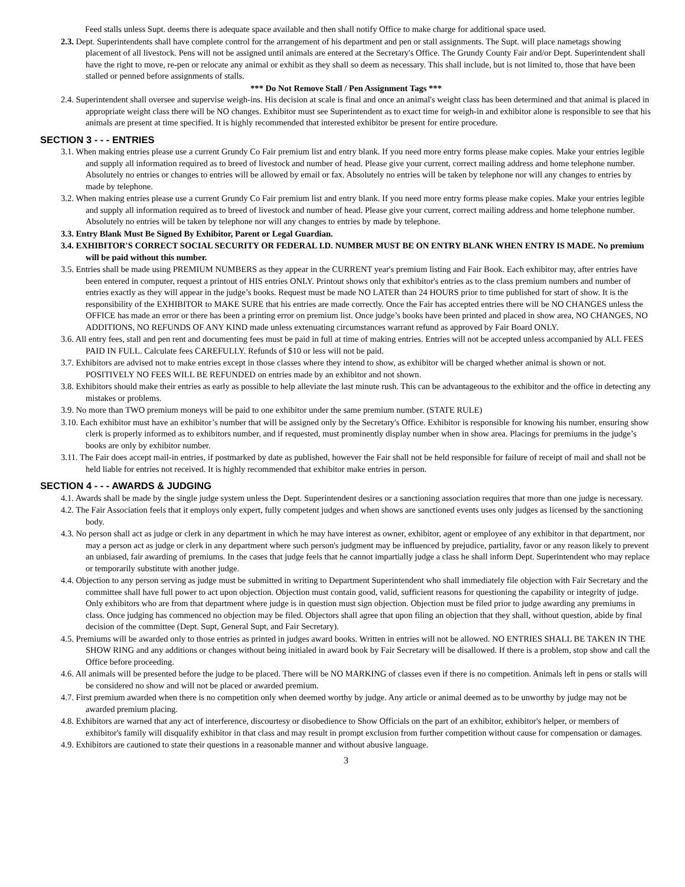Feed stalls unless Supt. deems there is adequate space available and then shall notify Office to make charge for additional space used.
2.3. Dept. Superintendents shall have complete control for the arrangement of his department and pen or stall assignments. The Supt. will place nametags showing placement of all livestock. Pens will not be assigned until animals are entered at the Secretary's Office. The Grundy County Fair and/or Dept. Superintendent shall have the right to move, re-pen or relocate any animal or exhibit as they shall so deem as necessary. This shall include, but is not limited to, those that have been stalled or penned before assignments of stalls.
*** Do Not Remove Stall / Pen Assignment Tags ***
2.4. Superintendent shall oversee and supervise weigh-ins. His decision at scale is final and once an animal's weight class has been determined and that animal is placed in appropriate weight class there will be NO changes. Exhibitor must see Superintendent as to exact time for weigh-in and exhibitor alone is responsible to see that his animals are present at time specified. It is highly recommended that interested exhibitor be present for entire procedure.
SECTION 3 - - - ENTRIES
3.1. When making entries please use a current Grundy Co Fair premium list and entry blank. If you need more entry forms please make copies. Make your entries legible and supply all information required as to breed of livestock and number of head. Please give your current, correct mailing address and home telephone number. Absolutely no entries or changes to entries will be allowed by email or fax. Absolutely no entries will be taken by telephone nor will any changes to entries by made by telephone.
3.2. When making entries please use a current Grundy Co Fair premium list and entry blank. If you need more entry forms please make copies. Make your entries legible and supply all information required as to breed of livestock and number of head. Please give your current, correct mailing address and home telephone number. Absolutely no entries will be taken by telephone nor will any changes to entries by made by telephone.
3.3. Entry Blank Must Be Signed By Exhibitor, Parent or Legal Guardian.
3.4. EXHIBITOR'S CORRECT SOCIAL SECURITY OR FEDERAL I.D. NUMBER MUST BE ON ENTRY BLANK WHEN ENTRY IS MADE. No premium will be paid without this number.
3.5. Entries shall be made using PREMIUM NUMBERS as they appear in the CURRENT year's premium listing and Fair Book. Each exhibitor may, after entries have been entered in computer, request a printout of HIS entries ONLY. Printout shows only that exhibitor's entries as to the class premium numbers and number of entries exactly as they will appear in the judge’s books. Request must be made NO LATER than 24 HOURS prior to time published for start of show. It is the responsibility of the EXHIBITOR to MAKE SURE that his entries are made correctly. Once the Fair has accepted entries there will be NO CHANGES unless the OFFICE has made an error or there has been a printing error on premium list. Once judge’s books have been printed and placed in show area, NO CHANGES, NO ADDITIONS, NO REFUNDS OF ANY KIND made unless extenuating circumstances warrant refund as approved by Fair Board ONLY.
3.6. All entry fees, stall and pen rent and documenting fees must be paid in full at time of making entries. Entries will not be accepted unless accompanied by ALL FEES PAID IN FULL. Calculate fees CAREFULLY. Refunds of $10 or less will not be paid.
3.7. Exhibitors are advised not to make entries except in those classes where they intend to show, as exhibitor will be charged whether animal is shown or not. POSITIVELY NO FEES WILL BE REFUNDED on entries made by an exhibitor and not shown.
3.8. Exhibitors should make their entries as early as possible to help alleviate the last minute rush. This can be advantageous to the exhibitor and the office in detecting any mistakes or problems.
3.9. No more than TWO premium moneys will be paid to one exhibitor under the same premium number. (STATE RULE)
3.10. Each exhibitor must have an exhibitor’s number that will be assigned only by the Secretary's Office. Exhibitor is responsible for knowing his number, ensuring show clerk is properly informed as to exhibitors number, and if requested, must prominently display number when in show area. Placings for premiums in the judge’s books are only by exhibitor number.
3.11. The Fair does accept mail-in entries, if postmarked by date as published, however the Fair shall not be held responsible for failure of receipt of mail and shall not be held liable for entries not received. It is highly recommended that exhibitor make entries in person.
SECTION 4 - - - AWARDS & JUDGING
4.1. Awards shall be made by the single judge system unless the Dept. Superintendent desires or a sanctioning association requires that more than one judge is necessary.
4.2. The Fair Association feels that it employs only expert, fully competent judges and when shows are sanctioned events uses only judges as licensed by the sanctioning body.
4.3. No person shall act as judge or clerk in any department in which he may have interest as owner, exhibitor, agent or employee of any exhibitor in that department, nor may a person act as judge or clerk in any department where such person's judgment may be influenced by prejudice, partiality, favor or any reason likely to prevent an unbiased, fair awarding of premiums. In the cases that judge feels that he cannot impartially judge a class he shall inform Dept. Superintendent who may replace or temporarily substitute with another judge.
4.4. Objection to any person serving as judge must be submitted in writing to Department Superintendent who shall immediately file objection with Fair Secretary and the committee shall have full power to act upon objection. Objection must contain good, valid, sufficient reasons for questioning the capability or integrity of judge. Only exhibitors who are from that department where judge is in question must sign objection. Objection must be filed prior to judge awarding any premiums in class. Once judging has commenced no objection may be filed. Objectors shall agree that upon filing an objection that they shall, without question, abide by final decision of the committee (Dept. Supt, General Supt, and Fair Secretary).
4.5. Premiums will be awarded only to those entries as printed in judges award books. Written in entries will not be allowed. NO ENTRIES SHALL BE TAKEN IN THE SHOW RING and any additions or changes without being initialed in award book by Fair Secretary will be disallowed. If there is a problem, stop show and call the Office before proceeding.
4.6. All animals will be presented before the judge to be placed. There will be NO MARKING of classes even if there is no competition. Animals left in pens or stalls will be considered no show and will not be placed or awarded premium.
4.7. First premium awarded when there is no competition only when deemed worthy by judge. Any article or animal deemed as to be unworthy by judge may not be awarded premium placing.
4.8. Exhibitors are warned that any act of interference, discourtesy or disobedience to Show Officials on the part of an exhibitor, exhibitor's helper, or members of exhibitor's family will disqualify exhibitor in that class and may result in prompt exclusion from further competition without cause for compensation or damages.
4.9. Exhibitors are cautioned to state their questions in a reasonable manner and without abusive language.
3